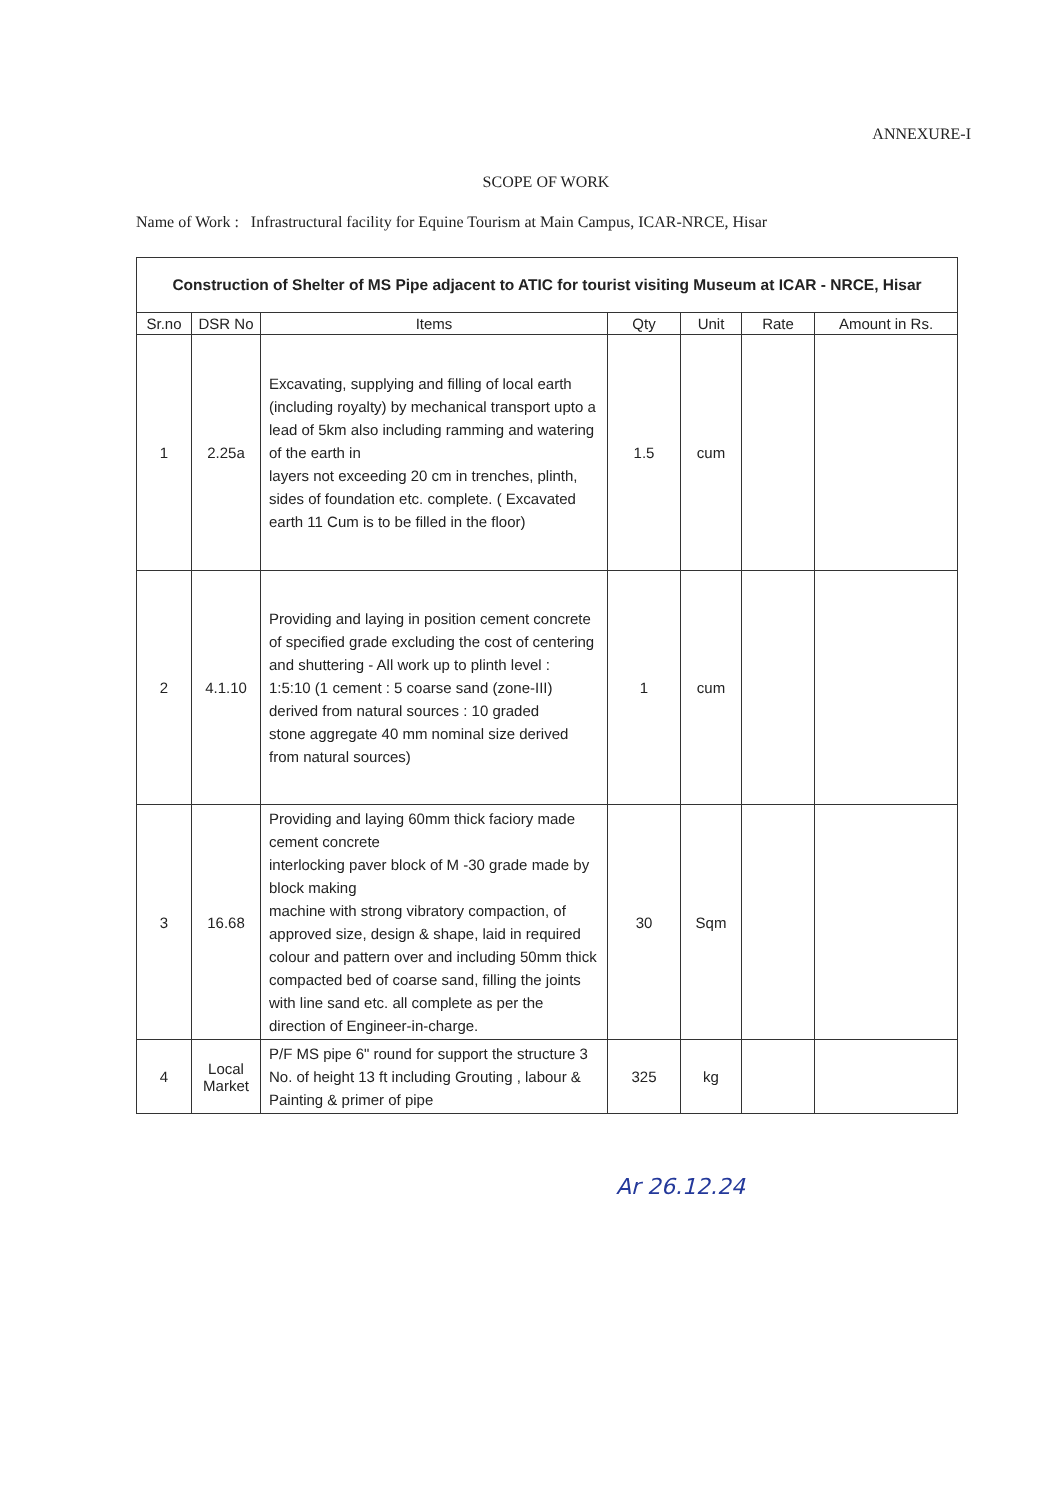ANNEXURE-I
SCOPE OF WORK
Name of Work : Infrastructural facility for Equine Tourism at Main Campus, ICAR-NRCE, Hisar
| Construction of Shelter of MS Pipe adjacent to ATIC for tourist visiting Museum at ICAR - NRCE, Hisar | | | | | | |
| --- | --- | --- | --- | --- | --- | --- |
| Sr.no | DSR No | Items | Qty | Unit | Rate | Amount in Rs. |
| 1 | 2.25a | Excavating, supplying and filling of local earth (including royalty) by mechanical transport upto a lead of 5km also including ramming and watering of the earth in layers not exceeding 20 cm in trenches, plinth, sides of foundation etc. complete. ( Excavated earth 11 Cum is to be filled in the floor) | 1.5 | cum | | |
| 2 | 4.1.10 | Providing and laying in position cement concrete of specified grade excluding the cost of centering and shuttering - All work up to plinth level : 1:5:10 (1 cement : 5 coarse sand (zone-III) derived from natural sources : 10 graded stone aggregate 40 mm nominal size derived from natural sources) | 1 | cum | | |
| 3 | 16.68 | Providing and laying 60mm thick faciory made cement concrete interlocking paver block of M -30 grade made by block making machine with strong vibratory compaction, of approved size, design & shape, laid in required colour and pattern over and including 50mm thick compacted bed of coarse sand, filling the joints with line sand etc. all complete as per the direction of Engineer-in-charge. | 30 | Sqm | | |
| 4 | Local Market | P/F MS pipe 6" round for support the structure 3 No. of height 13 ft including Grouting , labour & Painting & primer of pipe | 325 | kg | | |
Ar 26.12.24